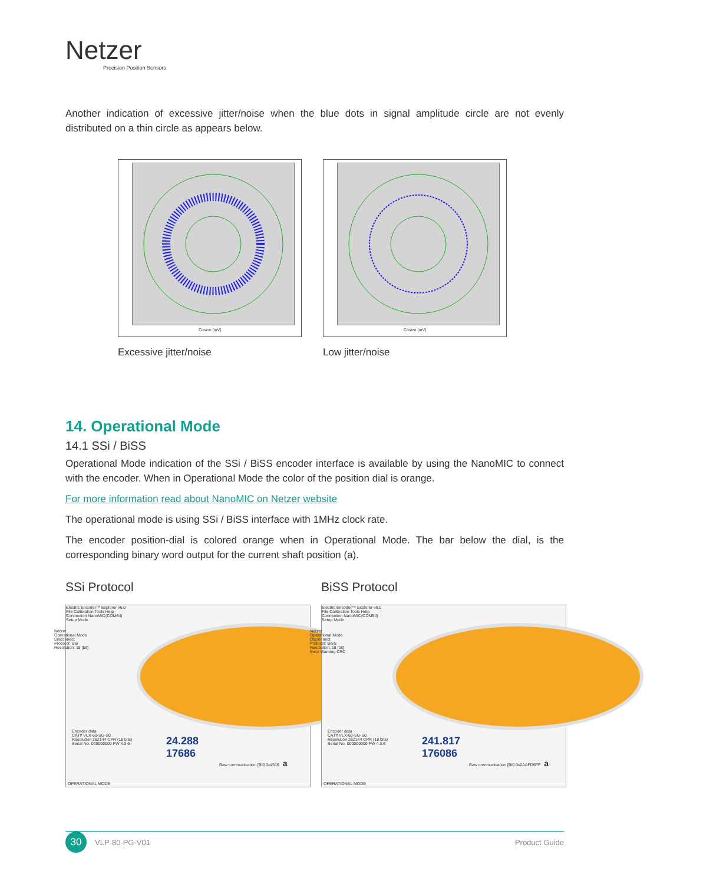Netzer
Precision Position Sensors
Another indication of excessive jitter/noise when the blue dots in signal amplitude circle are not evenly distributed on a thin circle as appears below.
Cosine [mV]
Excessive jitter/noise
Cosine [mV]
Low jitter/noise
14. Operational Mode
14.1 SSi / BiSS
Operational Mode indication of the SSi / BiSS encoder interface is available by using the NanoMIC to connect with the encoder. When in Operational Mode the color of the position dial is orange.
For more information read about NanoMIC on Netzer website
The operational mode is using SSi / BiSS interface with 1MHz clock rate.
The encoder position-dial is colored orange when in Operational Mode. The bar below the dial, is the corresponding binary word output for the current shaft position (a).
SSi Protocol
Electric Encoder™ Explorer v6.0
File Calibration Tools Help
Connection NanoMIC(COM54)
Setup Mode
Netzer
Operational Mode
Disconnect
Protocol: SSi
Resolution: 18 [bit]
24.288
17686
Encoder data
CAT# VLX-60-SG-S0
Resolution 262144 CPR (18 bits)
Serial No. 000000000 FW 4.3.6
Raw communication [Bit] 0x4516 a
OPERATIONAL MODE
BiSS Protocol
Electric Encoder™ Explorer v6.0
File Calibration Tools Help
Connection NanoMIC(COM54)
Setup Mode
Netzer
Operational Mode
Disconnect
Protocol: BiSS
Resolution: 18 [bit]
Error Warning CRC
241.817
176086
Encoder data
CAT# VLX-60-SG-S0
Resolution 262144 CPR (18 bits)
Serial No. 000000000 FW 4.3.6
Raw communication [Bit] 0x2AAFD6FF a
OPERATIONAL MODE
30
VLP-80-PG-V01 Product Guide